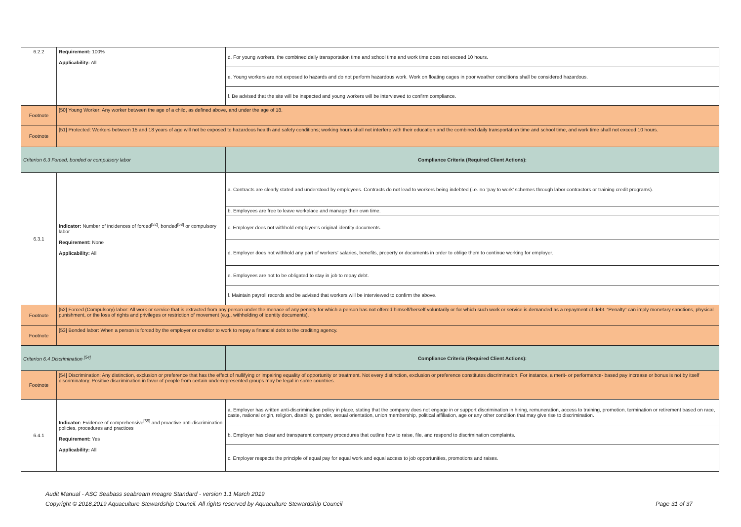| 6.2.2 | Requirement: 100% Applicability: All | d. For young workers, the combined daily transportation time and school time and work time does not exceed 10 hours. |
| | | e. Young workers are not exposed to hazards and do not perform hazardous work. Work on floating cages in poor weather conditions shall be considered hazardous. |
| | | f. Be advised that the site will be inspected and young workers will be interviewed to confirm compliance. |
| Footnote | [50] Young Worker: Any worker between the age of a child, as defined above, and under the age of 18. | |
| Footnote | [51] Protected: Workers between 15 and 18 years of age will not be exposed to hazardous health and safety conditions; working hours shall not interfere with their education and the combined daily transportation time and school time, and work time shall not exceed 10 hours. | |
| Criterion 6.3 Forced, bonded or compulsory labor | | Compliance Criteria (Required Client Actions): |
| 6.3.1 | Indicator: Number of incidences of forced<sup>[52]</sup>, bonded<sup>[53]</sup> or compulsory labor Requirement: None Applicability: All | a. Contracts are clearly stated and understood by employees. Contracts do not lead to workers being indebted (i.e. no ‘pay to work’ schemes through labor contractors or training credit programs). |
| | | b. Employees are free to leave workplace and manage their own time. |
| | | c. Employer does not withhold employee’s original identity documents. |
| | | d. Employer does not withhold any part of workers’ salaries, benefits, property or documents in order to oblige them to continue working for employer. |
| | | e. Employees are not to be obligated to stay in job to repay debt. |
| | | f. Maintain payroll records and be advised that workers will be interviewed to confirm the above. |
| Footnote | [52] Forced (Compulsory) labor: All work or service that is extracted from any person under the menace of any penalty for which a person has not offered himself/herself voluntarily or for which such work or service is demanded as a repayment of debt. “Penalty” can imply monetary sanctions, physical punishment, or the loss of rights and privileges or restriction of movement (e.g., withholding of identity documents). | |
| Footnote | [53] Bonded labor: When a person is forced by the employer or creditor to work to repay a financial debt to the crediting agency. | |
| Criterion 6.4 Discrimination <sup>[54]</sup> | | Compliance Criteria (Required Client Actions): |
| Footnote | [54] Discrimination: Any distinction, exclusion or preference that has the effect of nullifying or impairing equality of opportunity or treatment. Not every distinction, exclusion or preference constitutes discrimination. For instance, a merit- or performance- based pay increase or bonus is not by itself discriminatory. Positive discrimination in favor of people from certain underrepresented groups may be legal in some countries. | |
| 6.4.1 | Indicator: Evidence of comprehensive<sup>[55]</sup> and proactive anti-discrimination policies, procedures and practices Requirement: Yes Applicability: All | a. Employer has written anti-discrimination policy in place, stating that the company does not engage in or support discrimination in hiring, remuneration, access to training, promotion, termination or retirement based on race, caste, national origin, religion, disability, gender, sexual orientation, union membership, political affiliation, age or any other condition that may give rise to discrimination. |
| | | b. Employer has clear and transparent company procedures that outline how to raise, file, and respond to discrimination complaints. |
| | | c. Employer respects the principle of equal pay for equal work and equal access to job opportunities, promotions and raises. |
Audit Manual - ASC Seabass seabream meagre Standard - version 1.1 March 2019
Copyright © 2018,2019 Aquaculture Stewardship Council. All rights reserved by Aquaculture Stewardship Council Page 31 of 37